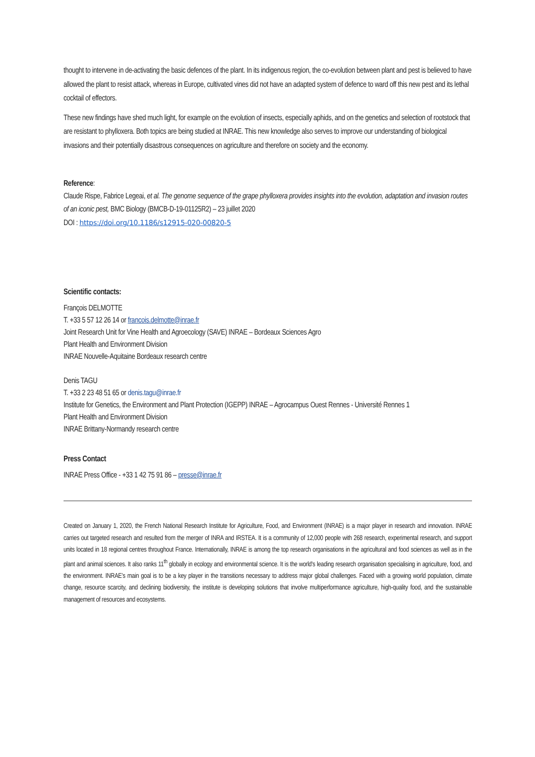thought to intervene in de-activating the basic defences of the plant. In its indigenous region, the co-evolution between plant and pest is believed to have allowed the plant to resist attack, whereas in Europe, cultivated vines did not have an adapted system of defence to ward off this new pest and its lethal cocktail of effectors.
These new findings have shed much light, for example on the evolution of insects, especially aphids, and on the genetics and selection of rootstock that are resistant to phylloxera. Both topics are being studied at INRAE. This new knowledge also serves to improve our understanding of biological invasions and their potentially disastrous consequences on agriculture and therefore on society and the economy.
Reference:
Claude Rispe, Fabrice Legeai, et al. The genome sequence of the grape phylloxera provides insights into the evolution, adaptation and invasion routes of an iconic pest, BMC Biology (BMCB-D-19-01125R2) – 23 juillet 2020
DOI : https://doi.org/10.1186/s12915-020-00820-5
Scientific contacts:
François DELMOTTE
T. +33 5 57 12 26 14 or francois.delmotte@inrae.fr
Joint Research Unit for Vine Health and Agroecology (SAVE) INRAE – Bordeaux Sciences Agro
Plant Health and Environment Division
INRAE Nouvelle-Aquitaine Bordeaux research centre
Denis TAGU
T. +33 2 23 48 51 65 or denis.tagu@inrae.fr
Institute for Genetics, the Environment and Plant Protection (IGEPP) INRAE – Agrocampus Ouest Rennes - Université Rennes 1
Plant Health and Environment Division
INRAE Brittany-Normandy research centre
Press Contact
INRAE Press Office - +33 1 42 75 91 86 – presse@inrae.fr
Created on January 1, 2020, the French National Research Institute for Agriculture, Food, and Environment (INRAE) is a major player in research and innovation. INRAE carries out targeted research and resulted from the merger of INRA and IRSTEA. It is a community of 12,000 people with 268 research, experimental research, and support units located in 18 regional centres throughout France. Internationally, INRAE is among the top research organisations in the agricultural and food sciences as well as in the plant and animal sciences. It also ranks 11<sup>th</sup> globally in ecology and environmental science. It is the world's leading research organisation specialising in agriculture, food, and the environment. INRAE’s main goal is to be a key player in the transitions necessary to address major global challenges. Faced with a growing world population, climate change, resource scarcity, and declining biodiversity, the institute is developing solutions that involve multiperformance agriculture, high-quality food, and the sustainable management of resources and ecosystems.